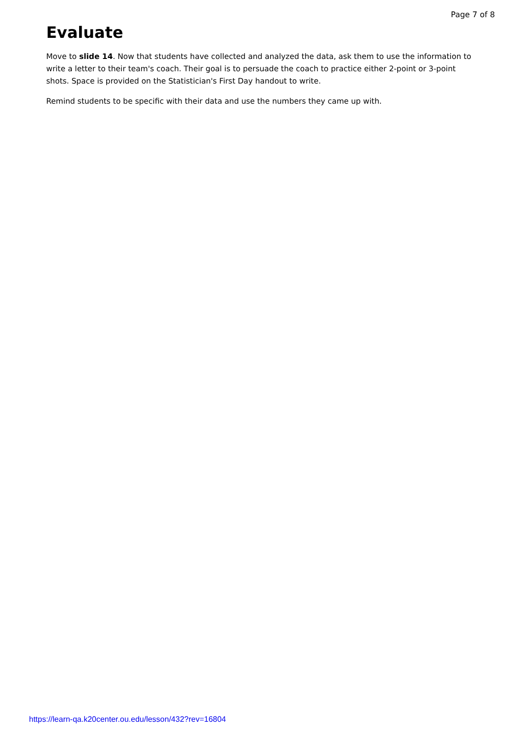Page 7 of 8
Evaluate
Move to slide 14. Now that students have collected and analyzed the data, ask them to use the information to write a letter to their team's coach. Their goal is to persuade the coach to practice either 2-point or 3-point shots. Space is provided on the Statistician's First Day handout to write.
Remind students to be specific with their data and use the numbers they came up with.
https://learn-qa.k20center.ou.edu/lesson/432?rev=16804